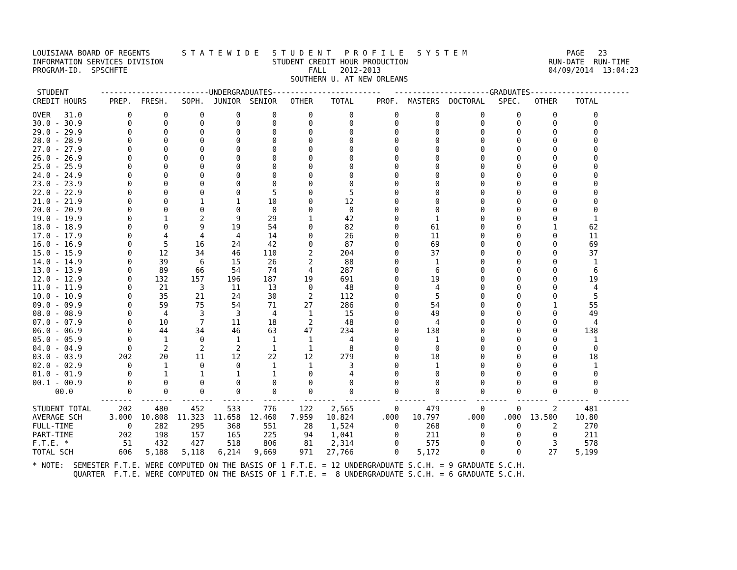LOUISIANA BOARD OF REGENTS       S T A T E W I D E   S T U D E N T   P R O F I L E   S Y S T E M                      PAGE   23
INFORMATION SERVICES DIVISION                        STUDENT CREDIT HOUR PRODUCTION                               RUN-DATE  RUN-TIME
PROGRAM-ID.  SPSCHFTE                                        FALL   2012-2013                                     04/09/2014  13:04:23
                                                         SOUTHERN U. AT NEW ORLEANS
 STUDENT       ------------------------UNDERGRADUATES------------------------   ---------------------GRADUATES----------------------
CREDIT HOURS     PREP.  FRESH.   SOPH.  JUNIOR  SENIOR   OTHER    TOTAL     PROF.  MASTERS  DOCTORAL   SPEC.   OTHER    TOTAL
OVER   31.0          0       0       0       0       0       0        0         0        0         0       0       0        0
30.0 - 30.9          0       0       0       0       0       0        0         0        0         0       0       0        0
29.0 - 29.9          0       0       0       0       0       0        0         0        0         0       0       0        0
28.0 - 28.9          0       0       0       0       0       0        0         0        0         0       0       0        0
27.0 - 27.9          0       0       0       0       0       0        0         0        0         0       0       0        0
26.0 - 26.9          0       0       0       0       0       0        0         0        0         0       0       0        0
25.0 - 25.9          0       0       0       0       0       0        0         0        0         0       0       0        0
24.0 - 24.9          0       0       0       0       0       0        0         0        0         0       0       0        0
23.0 - 23.9          0       0       0       0       0       0        0         0        0         0       0       0        0
22.0 - 22.9          0       0       0       0       5       0        5         0        0         0       0       0        0
21.0 - 21.9          0       0       1       1      10       0       12         0        0         0       0       0        0
20.0 - 20.9          0       0       0       0       0       0        0         0        0         0       0       0        0
19.0 - 19.9          0       1       2       9      29       1       42         0        1         0       0       0        1
18.0 - 18.9          0       0       9      19      54       0       82         0       61         0       0       1       62
17.0 - 17.9          0       4       4       4      14       0       26         0       11         0       0       0       11
16.0 - 16.9          0       5      16      24      42       0       87         0       69         0       0       0       69
15.0 - 15.9          0      12      34      46     110       2      204         0       37         0       0       0       37
14.0 - 14.9          0      39       6      15      26       2       88         0        1         0       0       0        1
13.0 - 13.9          0      89      66      54      74       4      287         0        6         0       0       0        6
12.0 - 12.9          0     132     157     196     187      19      691         0       19         0       0       0       19
11.0 - 11.9          0      21       3      11      13       0       48         0        4         0       0       0        4
10.0 - 10.9          0      35      21      24      30       2      112         0        5         0       0       0        5
09.0 - 09.9          0      59      75      54      71      27      286         0       54         0       0       1       55
08.0 - 08.9          0       4       3       3       4       1       15         0       49         0       0       0       49
07.0 - 07.9          0      10       7      11      18       2       48         0        4         0       0       0        4
06.0 - 06.9          0      44      34      46      63      47      234         0      138         0       0       0      138
05.0 - 05.9          0       1       0       1       1       1        4         0        1         0       0       0        1
04.0 - 04.9          0       2       2       2       1       1        8         0        0         0       0       0        0
03.0 - 03.9        202      20      11      12      22      12      279         0       18         0       0       0       18
02.0 - 02.9          0       1       0       0       1       1        3         0        1         0       0       0        1
01.0 - 01.9          0       1       1       1       1       0        4         0        0         0       0       0        0
00.1 - 00.9          0       0       0       0       0       0        0         0        0         0       0       0        0
     00.0            0       0       0       0       0       0        0         0        0         0       0       0        0
               -------  -------  -------  -------  -------  -------  --------   -------  -------  -------  -------  -------  -------
STUDENT TOTAL      202     480     452     533     776     122    2,565         0      479         0       0       2      481
AVERAGE SCH      3.000  10.808  11.323  11.658  12.460   7.959   10.824      .000   10.797      .000    .000  13.500    10.80
FULL-TIME            0     282     295     368     551      28    1,524         0      268         0       0       2      270
PART-TIME          202     198     157     165     225      94    1,041         0      211         0       0       0      211
F.T.E. *            51     432     427     518     806      81    2,314         0      575         0       0       3      578
TOTAL SCH          606   5,188   5,118   6,214   9,669     971   27,766         0    5,172         0       0      27    5,199
* NOTE:  SEMESTER F.T.E. WERE COMPUTED ON THE BASIS OF 1 F.T.E. = 12 UNDERGRADUATE S.C.H. = 9 GRADUATE S.C.H.
         QUARTER  F.T.E. WERE COMPUTED ON THE BASIS OF 1 F.T.E. =  8 UNDERGRADUATE S.C.H. = 6 GRADUATE S.C.H.